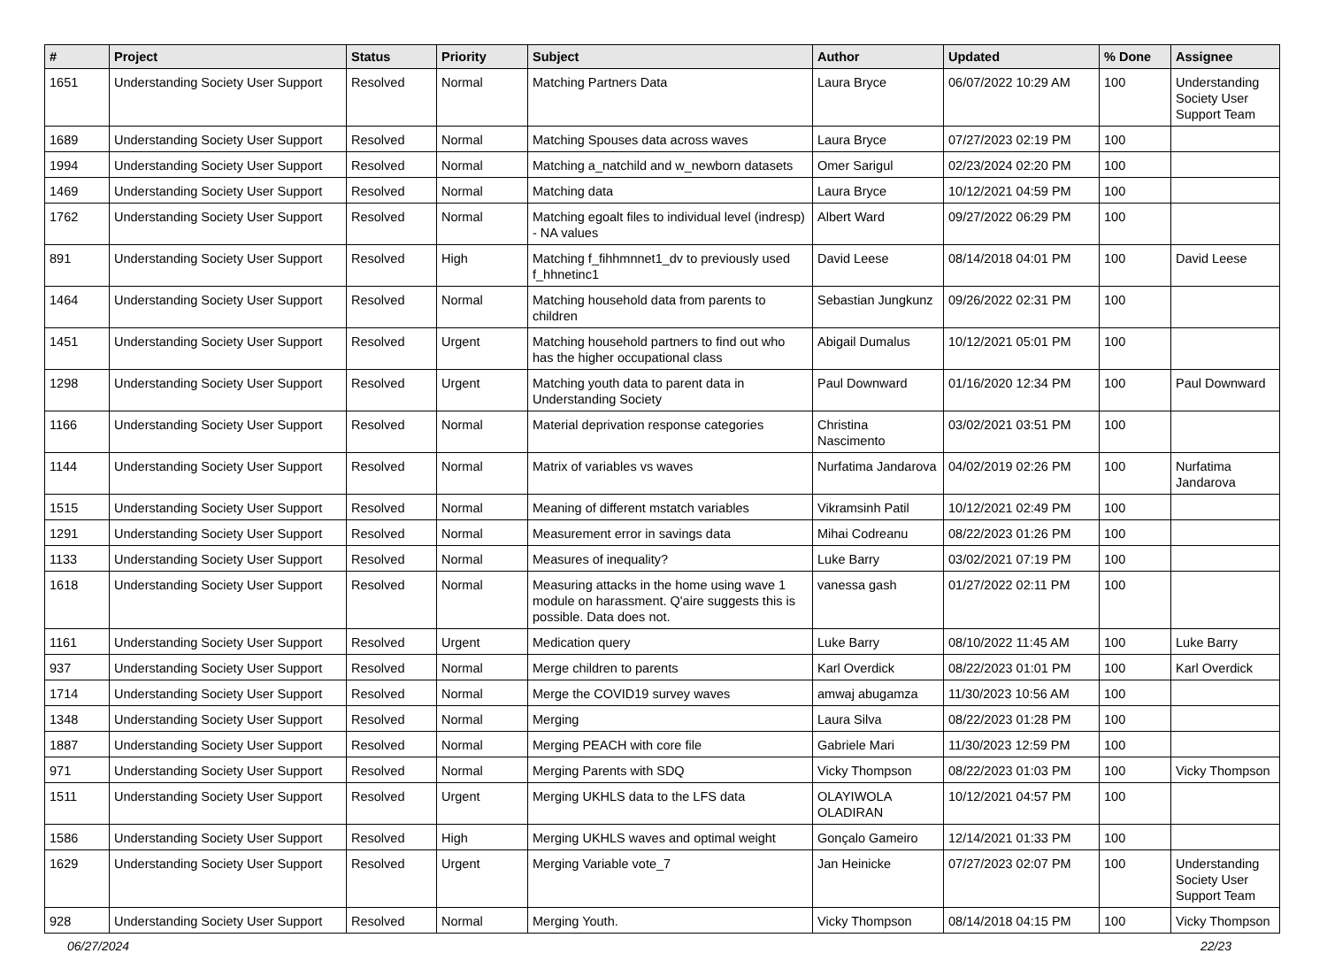| # | Project | Status | Priority | Subject | Author | Updated | % Done | Assignee |
| --- | --- | --- | --- | --- | --- | --- | --- | --- |
| 1651 | Understanding Society User Support | Resolved | Normal | Matching Partners Data | Laura Bryce | 06/07/2022 10:29 AM | 100 | Understanding Society User Support Team |
| 1689 | Understanding Society User Support | Resolved | Normal | Matching Spouses data across waves | Laura Bryce | 07/27/2023 02:19 PM | 100 | |
| 1994 | Understanding Society User Support | Resolved | Normal | Matching a_natchild and w_newborn datasets | Omer Sarigul | 02/23/2024 02:20 PM | 100 | |
| 1469 | Understanding Society User Support | Resolved | Normal | Matching data | Laura Bryce | 10/12/2021 04:59 PM | 100 | |
| 1762 | Understanding Society User Support | Resolved | Normal | Matching egoalt files to individual level (indresp) - NA values | Albert Ward | 09/27/2022 06:29 PM | 100 | |
| 891 | Understanding Society User Support | Resolved | High | Matching f_fihhmnnet1_dv to previously used f_hhnetinc1 | David Leese | 08/14/2018 04:01 PM | 100 | David Leese |
| 1464 | Understanding Society User Support | Resolved | Normal | Matching household data from parents to children | Sebastian Jungkunz | 09/26/2022 02:31 PM | 100 | |
| 1451 | Understanding Society User Support | Resolved | Urgent | Matching household partners to find out who has the higher occupational class | Abigail Dumalus | 10/12/2021 05:01 PM | 100 | |
| 1298 | Understanding Society User Support | Resolved | Urgent | Matching youth data to parent data in Understanding Society | Paul Downward | 01/16/2020 12:34 PM | 100 | Paul Downward |
| 1166 | Understanding Society User Support | Resolved | Normal | Material deprivation response categories | Christina Nascimento | 03/02/2021 03:51 PM | 100 | |
| 1144 | Understanding Society User Support | Resolved | Normal | Matrix of variables vs waves | Nurfatima Jandarova | 04/02/2019 02:26 PM | 100 | Nurfatima Jandarova |
| 1515 | Understanding Society User Support | Resolved | Normal | Meaning of different mstatch variables | Vikramsinh Patil | 10/12/2021 02:49 PM | 100 | |
| 1291 | Understanding Society User Support | Resolved | Normal | Measurement error in savings data | Mihai Codreanu | 08/22/2023 01:26 PM | 100 | |
| 1133 | Understanding Society User Support | Resolved | Normal | Measures of inequality? | Luke Barry | 03/02/2021 07:19 PM | 100 | |
| 1618 | Understanding Society User Support | Resolved | Normal | Measuring attacks in the home using wave 1 module on harassment. Q'aire suggests this is possible. Data does not. | vanessa gash | 01/27/2022 02:11 PM | 100 | |
| 1161 | Understanding Society User Support | Resolved | Urgent | Medication query | Luke Barry | 08/10/2022 11:45 AM | 100 | Luke Barry |
| 937 | Understanding Society User Support | Resolved | Normal | Merge children to parents | Karl Overdick | 08/22/2023 01:01 PM | 100 | Karl Overdick |
| 1714 | Understanding Society User Support | Resolved | Normal | Merge the COVID19 survey waves | amwaj abugamza | 11/30/2023 10:56 AM | 100 | |
| 1348 | Understanding Society User Support | Resolved | Normal | Merging | Laura Silva | 08/22/2023 01:28 PM | 100 | |
| 1887 | Understanding Society User Support | Resolved | Normal | Merging PEACH with core file | Gabriele Mari | 11/30/2023 12:59 PM | 100 | |
| 971 | Understanding Society User Support | Resolved | Normal | Merging Parents with SDQ | Vicky Thompson | 08/22/2023 01:03 PM | 100 | Vicky Thompson |
| 1511 | Understanding Society User Support | Resolved | Urgent | Merging UKHLS data to the LFS data | OLAYIWOLA OLADIRAN | 10/12/2021 04:57 PM | 100 | |
| 1586 | Understanding Society User Support | Resolved | High | Merging UKHLS waves and optimal weight | Gonçalo Gameiro | 12/14/2021 01:33 PM | 100 | |
| 1629 | Understanding Society User Support | Resolved | Urgent | Merging Variable vote_7 | Jan Heinicke | 07/27/2023 02:07 PM | 100 | Understanding Society User Support Team |
| 928 | Understanding Society User Support | Resolved | Normal | Merging Youth. | Vicky Thompson | 08/14/2018 04:15 PM | 100 | Vicky Thompson |
06/27/2024 22/23